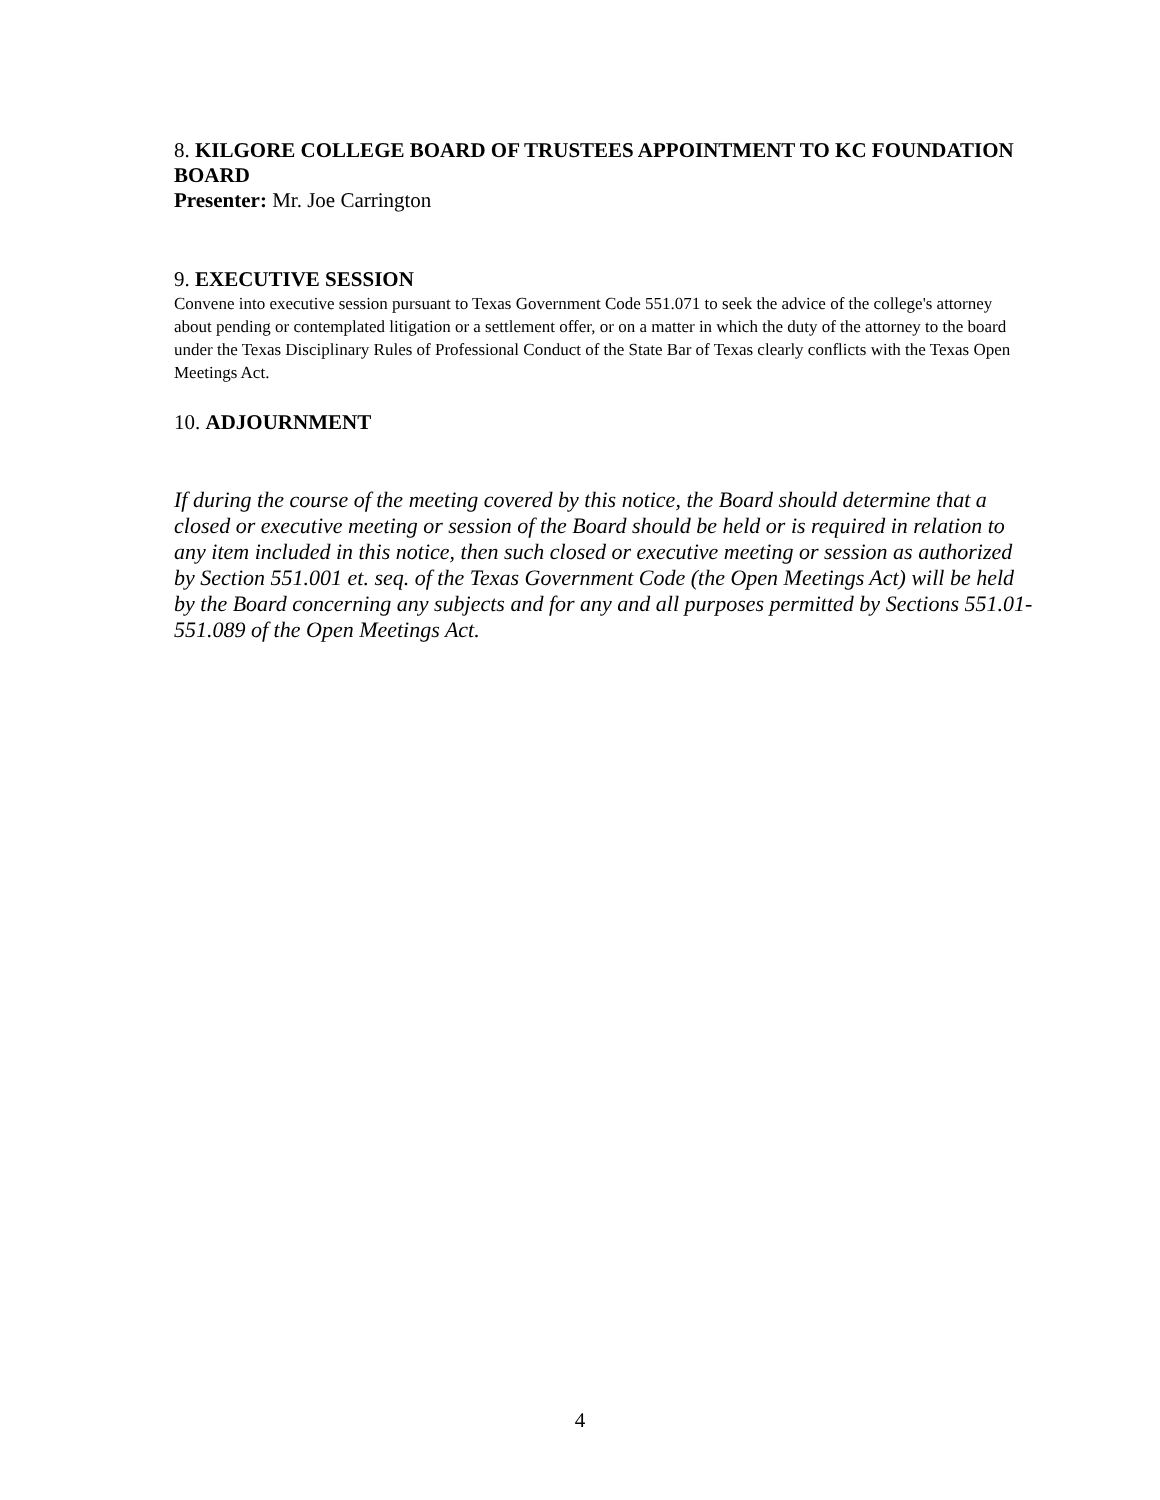8. KILGORE COLLEGE BOARD OF TRUSTEES APPOINTMENT TO KC FOUNDATION BOARD
Presenter: Mr. Joe Carrington
9. EXECUTIVE SESSION
Convene into executive session pursuant to Texas Government Code 551.071 to seek the advice of the college's attorney about pending or contemplated litigation or a settlement offer, or on a matter in which the duty of the attorney to the board under the Texas Disciplinary Rules of Professional Conduct of the State Bar of Texas clearly conflicts with the Texas Open Meetings Act.
10. ADJOURNMENT
If during the course of the meeting covered by this notice, the Board should determine that a closed or executive meeting or session of the Board should be held or is required in relation to any item included in this notice, then such closed or executive meeting or session as authorized by Section 551.001 et. seq. of the Texas Government Code (the Open Meetings Act) will be held by the Board concerning any subjects and for any and all purposes permitted by Sections 551.01-551.089 of the Open Meetings Act.
4